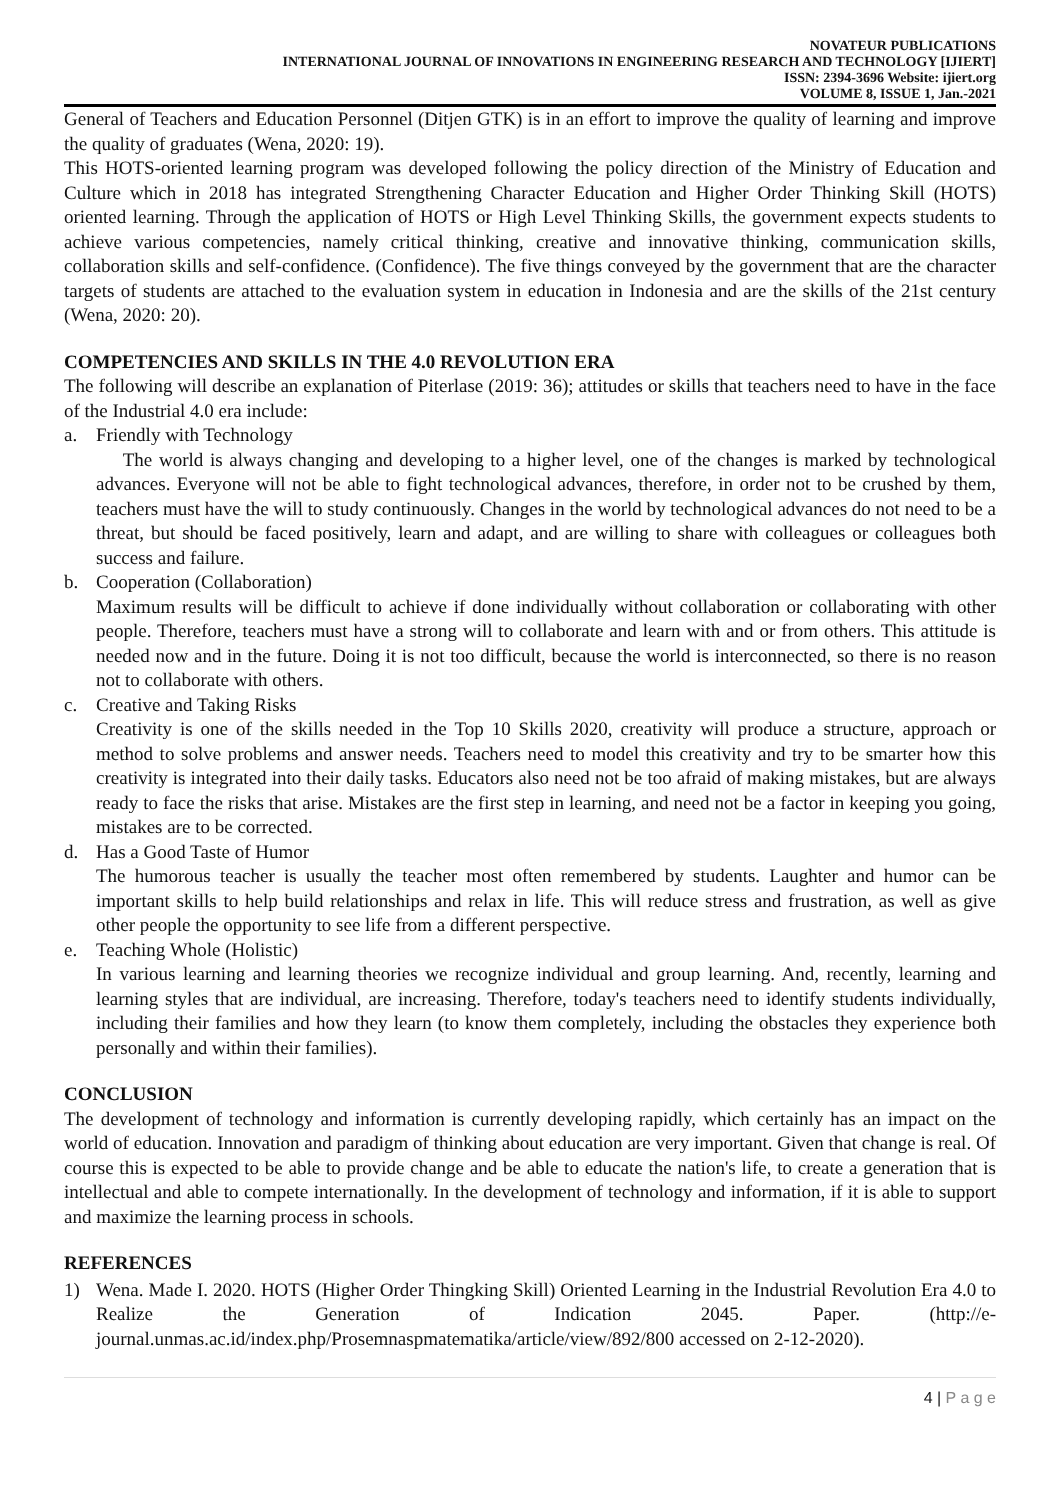NOVATEUR PUBLICATIONS
INTERNATIONAL JOURNAL OF INNOVATIONS IN ENGINEERING RESEARCH AND TECHNOLOGY [IJIERT]
ISSN: 2394-3696 Website: ijiert.org
VOLUME 8, ISSUE 1, Jan.-2021
General of Teachers and Education Personnel (Ditjen GTK) is in an effort to improve the quality of learning and improve the quality of graduates (Wena, 2020: 19).
This HOTS-oriented learning program was developed following the policy direction of the Ministry of Education and Culture which in 2018 has integrated Strengthening Character Education and Higher Order Thinking Skill (HOTS) oriented learning. Through the application of HOTS or High Level Thinking Skills, the government expects students to achieve various competencies, namely critical thinking, creative and innovative thinking, communication skills, collaboration skills and self-confidence. (Confidence). The five things conveyed by the government that are the character targets of students are attached to the evaluation system in education in Indonesia and are the skills of the 21st century (Wena, 2020: 20).
COMPETENCIES AND SKILLS IN THE 4.0 REVOLUTION ERA
The following will describe an explanation of Piterlase (2019: 36); attitudes or skills that teachers need to have in the face of the Industrial 4.0 era include:
a. Friendly with Technology
The world is always changing and developing to a higher level, one of the changes is marked by technological advances. Everyone will not be able to fight technological advances, therefore, in order not to be crushed by them, teachers must have the will to study continuously. Changes in the world by technological advances do not need to be a threat, but should be faced positively, learn and adapt, and are willing to share with colleagues or colleagues both success and failure.
b. Cooperation (Collaboration)
Maximum results will be difficult to achieve if done individually without collaboration or collaborating with other people. Therefore, teachers must have a strong will to collaborate and learn with and or from others. This attitude is needed now and in the future. Doing it is not too difficult, because the world is interconnected, so there is no reason not to collaborate with others.
c. Creative and Taking Risks
Creativity is one of the skills needed in the Top 10 Skills 2020, creativity will produce a structure, approach or method to solve problems and answer needs. Teachers need to model this creativity and try to be smarter how this creativity is integrated into their daily tasks. Educators also need not be too afraid of making mistakes, but are always ready to face the risks that arise. Mistakes are the first step in learning, and need not be a factor in keeping you going, mistakes are to be corrected.
d. Has a Good Taste of Humor
The humorous teacher is usually the teacher most often remembered by students. Laughter and humor can be important skills to help build relationships and relax in life. This will reduce stress and frustration, as well as give other people the opportunity to see life from a different perspective.
e. Teaching Whole (Holistic)
In various learning and learning theories we recognize individual and group learning. And, recently, learning and learning styles that are individual, are increasing. Therefore, today's teachers need to identify students individually, including their families and how they learn (to know them completely, including the obstacles they experience both personally and within their families).
CONCLUSION
The development of technology and information is currently developing rapidly, which certainly has an impact on the world of education. Innovation and paradigm of thinking about education are very important. Given that change is real. Of course this is expected to be able to provide change and be able to educate the nation's life, to create a generation that is intellectual and able to compete internationally. In the development of technology and information, if it is able to support and maximize the learning process in schools.
REFERENCES
1) Wena. Made I. 2020. HOTS (Higher Order Thingking Skill) Oriented Learning in the Industrial Revolution Era 4.0 to Realize the Generation of Indication 2045. Paper. (http://e-journal.unmas.ac.id/index.php/Prosemnaspmatematika/article/view/892/800 accessed on 2-12-2020).
4 | P a g e